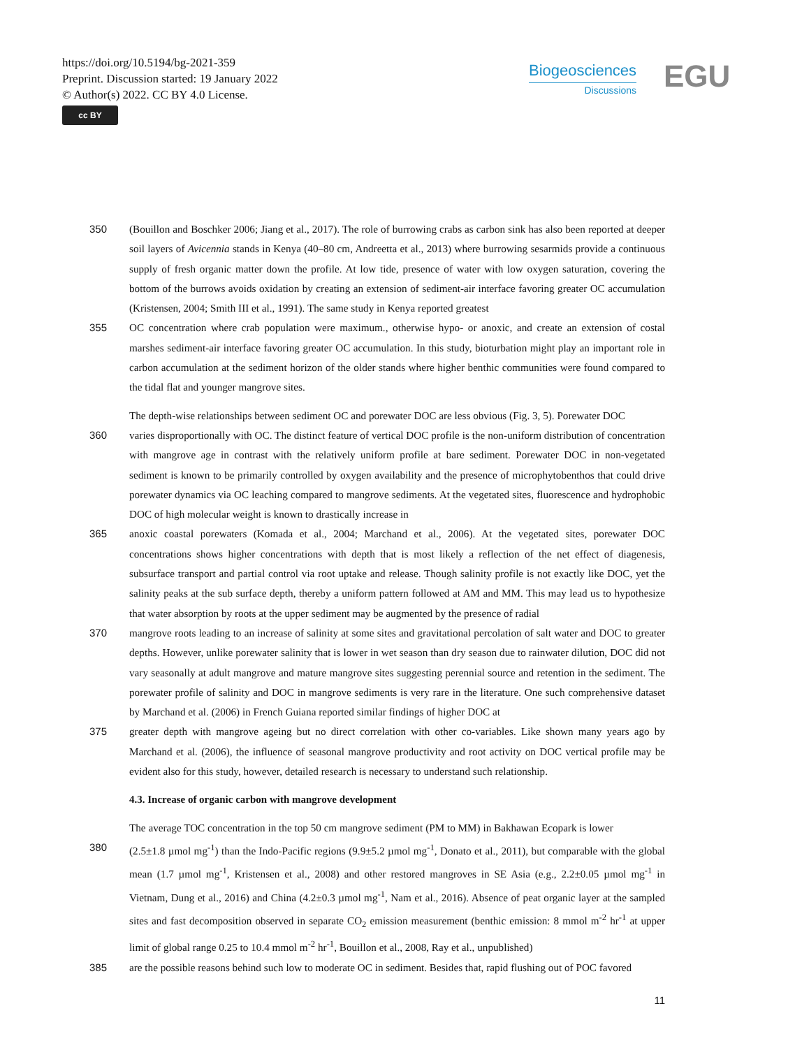https://doi.org/10.5194/bg-2021-359
Preprint. Discussion started: 19 January 2022
© Author(s) 2022. CC BY 4.0 License.
cc BY
Biogeosciences
Discussions
EGU
350 (Bouillon and Boschker 2006; Jiang et al., 2017). The role of burrowing crabs as carbon sink has also been reported at deeper soil layers of Avicennia stands in Kenya (40–80 cm, Andreetta et al., 2013) where burrowing sesarmids provide a continuous supply of fresh organic matter down the profile. At low tide, presence of water with low oxygen saturation, covering the bottom of the burrows avoids oxidation by creating an extension of sediment-air interface favoring greater OC accumulation (Kristensen, 2004; Smith III et al., 1991). The same study in Kenya reported greatest
355 OC concentration where crab population were maximum., otherwise hypo- or anoxic, and create an extension of costal marshes sediment-air interface favoring greater OC accumulation. In this study, bioturbation might play an important role in carbon accumulation at the sediment horizon of the older stands where higher benthic communities were found compared to the tidal flat and younger mangrove sites.
The depth-wise relationships between sediment OC and porewater DOC are less obvious (Fig. 3, 5). Porewater DOC
360 varies disproportionally with OC. The distinct feature of vertical DOC profile is the non-uniform distribution of concentration with mangrove age in contrast with the relatively uniform profile at bare sediment. Porewater DOC in non-vegetated sediment is known to be primarily controlled by oxygen availability and the presence of microphytobenthos that could drive porewater dynamics via OC leaching compared to mangrove sediments. At the vegetated sites, fluorescence and hydrophobic DOC of high molecular weight is known to drastically increase in
365 anoxic coastal porewaters (Komada et al., 2004; Marchand et al., 2006). At the vegetated sites, porewater DOC concentrations shows higher concentrations with depth that is most likely a reflection of the net effect of diagenesis, subsurface transport and partial control via root uptake and release. Though salinity profile is not exactly like DOC, yet the salinity peaks at the sub surface depth, thereby a uniform pattern followed at AM and MM. This may lead us to hypothesize that water absorption by roots at the upper sediment may be augmented by the presence of radial
370 mangrove roots leading to an increase of salinity at some sites and gravitational percolation of salt water and DOC to greater depths. However, unlike porewater salinity that is lower in wet season than dry season due to rainwater dilution, DOC did not vary seasonally at adult mangrove and mature mangrove sites suggesting perennial source and retention in the sediment. The porewater profile of salinity and DOC in mangrove sediments is very rare in the literature. One such comprehensive dataset by Marchand et al. (2006) in French Guiana reported similar findings of higher DOC at
375 greater depth with mangrove ageing but no direct correlation with other co-variables. Like shown many years ago by Marchand et al. (2006), the influence of seasonal mangrove productivity and root activity on DOC vertical profile may be evident also for this study, however, detailed research is necessary to understand such relationship.
4.3. Increase of organic carbon with mangrove development
The average TOC concentration in the top 50 cm mangrove sediment (PM to MM) in Bakhawan Ecopark is lower
380 (2.5±1.8 µmol mg<sup>-1</sup>) than the Indo-Pacific regions (9.9±5.2 µmol mg<sup>-1</sup>, Donato et al., 2011), but comparable with the global mean (1.7 µmol mg<sup>-1</sup>, Kristensen et al., 2008) and other restored mangroves in SE Asia (e.g., 2.2±0.05 µmol mg<sup>-1</sup> in Vietnam, Dung et al., 2016) and China (4.2±0.3 µmol mg<sup>-1</sup>, Nam et al., 2016). Absence of peat organic layer at the sampled sites and fast decomposition observed in separate CO<sub>2</sub> emission measurement (benthic emission: 8 mmol m<sup>-2</sup> hr<sup>-1</sup> at upper limit of global range 0.25 to 10.4 mmol m<sup>-2</sup> hr<sup>-1</sup>, Bouillon et al., 2008, Ray et al., unpublished)
385 are the possible reasons behind such low to moderate OC in sediment. Besides that, rapid flushing out of POC favored
11